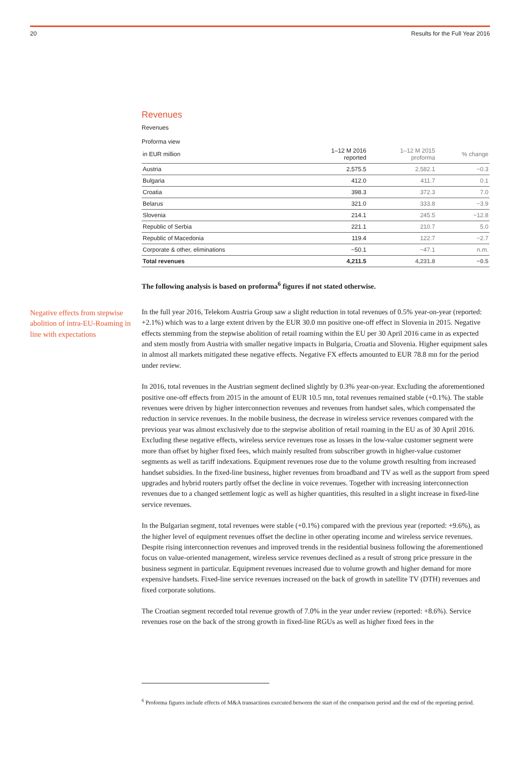20 Results for the Full Year 2016
Revenues
Revenues
Proforma view
| in EUR million | 1–12 M 2016 reported | 1–12 M 2015 proforma | % change |
| --- | --- | --- | --- |
| Austria | 2,575.5 | 2,582.1 | −0.3 |
| Bulgaria | 412.0 | 411.7 | 0.1 |
| Croatia | 398.3 | 372.3 | 7.0 |
| Belarus | 321.0 | 333.8 | −3.9 |
| Slovenia | 214.1 | 245.5 | −12.8 |
| Republic of Serbia | 221.1 | 210.7 | 5.0 |
| Republic of Macedonia | 119.4 | 122.7 | −2.7 |
| Corporate & other, eliminations | −50.1 | −47.1 | n.m. |
| Total revenues | 4,211.5 | 4,231.8 | −0.5 |
The following analysis is based on proforma<sup>6</sup> figures if not stated otherwise.
Negative effects from stepwise abolition of intra-EU-Roaming in line with expectations
In the full year 2016, Telekom Austria Group saw a slight reduction in total revenues of 0.5% year-on-year (reported: +2.1%) which was to a large extent driven by the EUR 30.0 mn positive one-off effect in Slovenia in 2015. Negative effects stemming from the stepwise abolition of retail roaming within the EU per 30 April 2016 came in as expected and stem mostly from Austria with smaller negative impacts in Bulgaria, Croatia and Slovenia. Higher equipment sales in almost all markets mitigated these negative effects. Negative FX effects amounted to EUR 78.8 mn for the period under review.
In 2016, total revenues in the Austrian segment declined slightly by 0.3% year-on-year. Excluding the aforementioned positive one-off effects from 2015 in the amount of EUR 10.5 mn, total revenues remained stable (+0.1%). The stable revenues were driven by higher interconnection revenues and revenues from handset sales, which compensated the reduction in service revenues. In the mobile business, the decrease in wireless service revenues compared with the previous year was almost exclusively due to the stepwise abolition of retail roaming in the EU as of 30 April 2016. Excluding these negative effects, wireless service revenues rose as losses in the low-value customer segment were more than offset by higher fixed fees, which mainly resulted from subscriber growth in higher-value customer segments as well as tariff indexations. Equipment revenues rose due to the volume growth resulting from increased handset subsidies. In the fixed-line business, higher revenues from broadband and TV as well as the support from speed upgrades and hybrid routers partly offset the decline in voice revenues. Together with increasing interconnection revenues due to a changed settlement logic as well as higher quantities, this resulted in a slight increase in fixed-line service revenues.
In the Bulgarian segment, total revenues were stable (+0.1%) compared with the previous year (reported: +9.6%), as the higher level of equipment revenues offset the decline in other operating income and wireless service revenues. Despite rising interconnection revenues and improved trends in the residential business following the aforementioned focus on value-oriented management, wireless service revenues declined as a result of strong price pressure in the business segment in particular. Equipment revenues increased due to volume growth and higher demand for more expensive handsets. Fixed-line service revenues increased on the back of growth in satellite TV (DTH) revenues and fixed corporate solutions.
The Croatian segment recorded total revenue growth of 7.0% in the year under review (reported: +8.6%). Service revenues rose on the back of the strong growth in fixed-line RGUs as well as higher fixed fees in the
<sup>6</sup> Proforma figures include effects of M&A transactions executed between the start of the comparison period and the end of the reporting period.